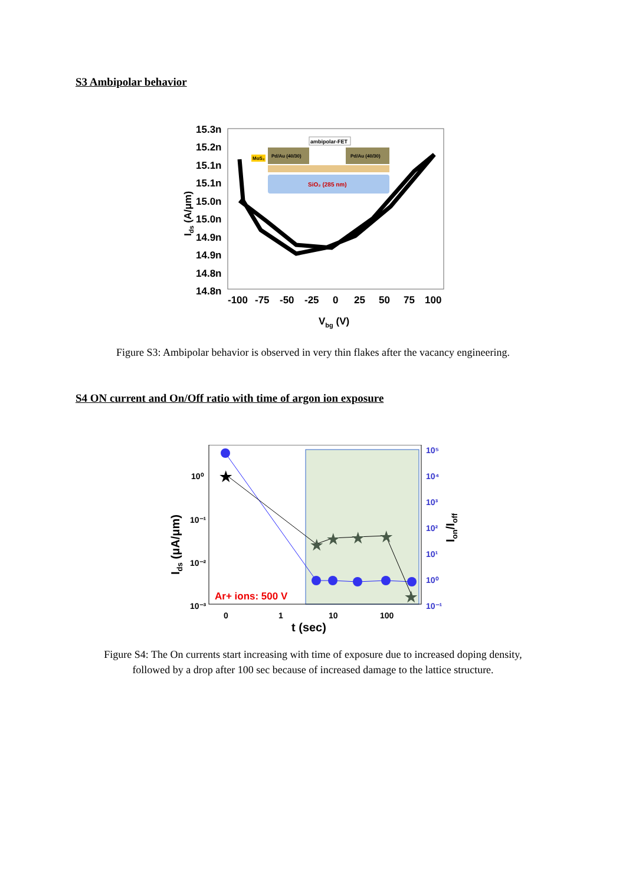S3 Ambipolar behavior
15.3n
15.2n
15.1n
15.1n
15.0n
15.0n
14.9n
14.9n
14.8n
14.8n
-100
-75
-50
-25
0
25
50
75
100
Vbg (V)
Ids (A/μm)
ambipolar-FET
Pd/Au (40/30)
Pd/Au (40/30)
MoS₂
SiO₂ (285 nm)
Figure S3: Ambipolar behavior is observed in very thin flakes after the vacancy engineering.
S4 ON current and On/Off ratio with time of argon ion exposure
10⁰
10⁻¹
10⁻²
10⁻³
0
1
10
100
10⁵
10⁴
10³
10²
10¹
10⁰
10⁻¹
t (sec)
Ids (μA/μm)
Ion/Ioff
Ar+ ions: 500 V
★
★
★
★
★
★
Figure S4: The On currents start increasing with time of exposure due to increased doping density,
followed by a drop after 100 sec because of increased damage to the lattice structure.